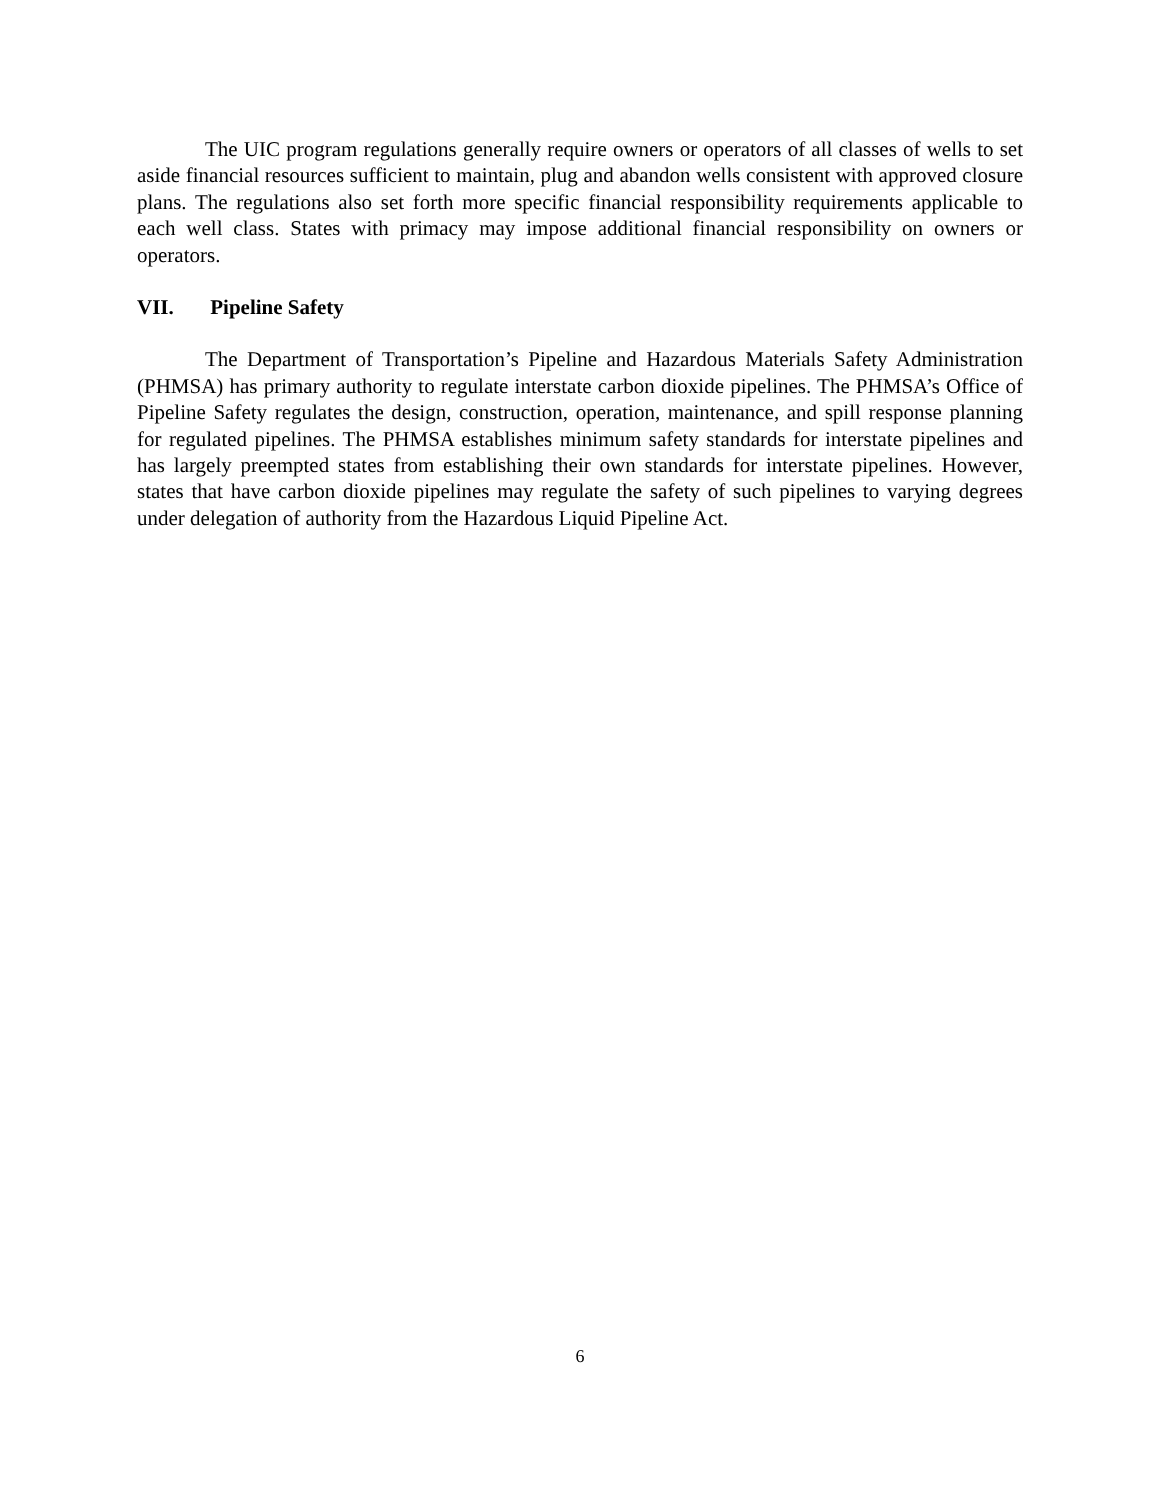The UIC program regulations generally require owners or operators of all classes of wells to set aside financial resources sufficient to maintain, plug and abandon wells consistent with approved closure plans. The regulations also set forth more specific financial responsibility requirements applicable to each well class. States with primacy may impose additional financial responsibility on owners or operators.
VII. Pipeline Safety
The Department of Transportation’s Pipeline and Hazardous Materials Safety Administration (PHMSA) has primary authority to regulate interstate carbon dioxide pipelines. The PHMSA’s Office of Pipeline Safety regulates the design, construction, operation, maintenance, and spill response planning for regulated pipelines. The PHMSA establishes minimum safety standards for interstate pipelines and has largely preempted states from establishing their own standards for interstate pipelines. However, states that have carbon dioxide pipelines may regulate the safety of such pipelines to varying degrees under delegation of authority from the Hazardous Liquid Pipeline Act.
6